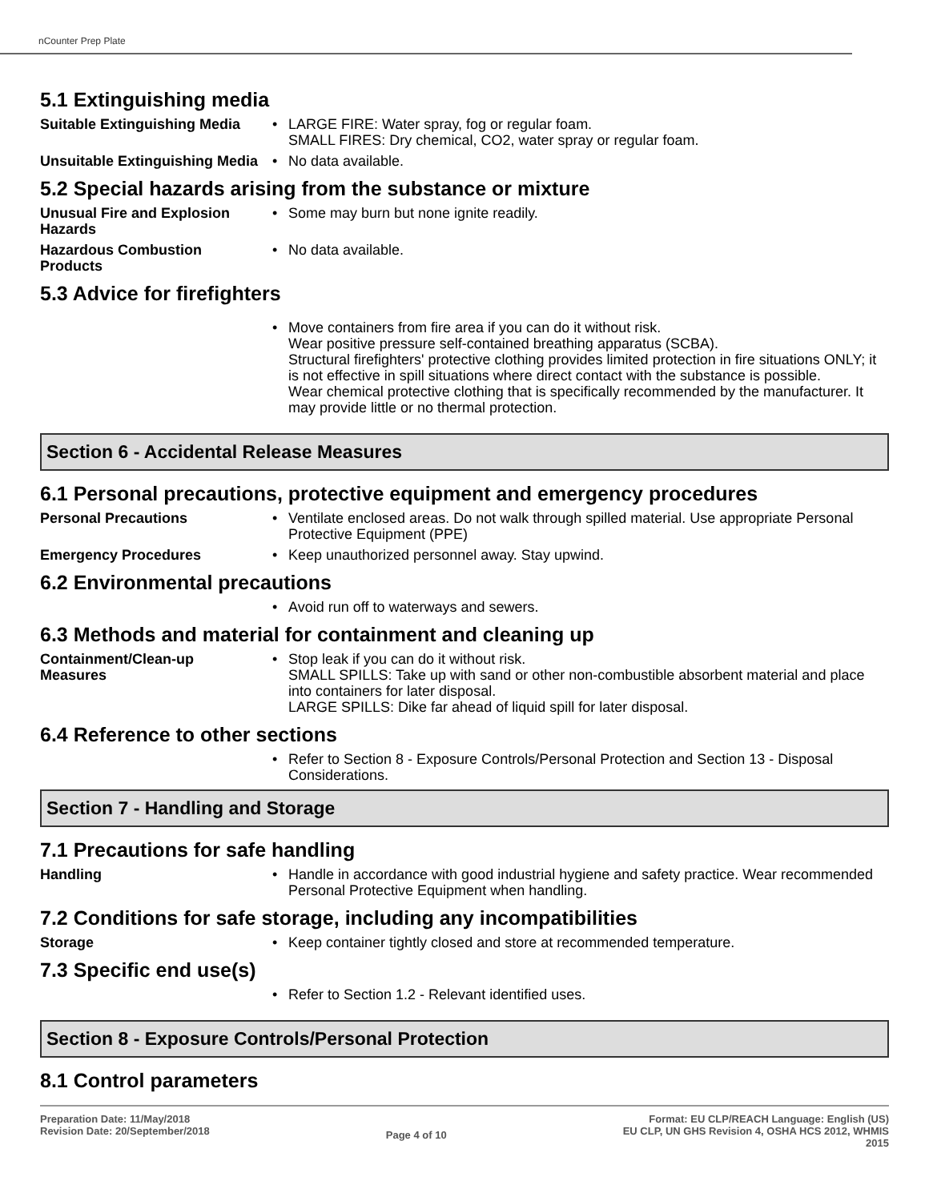nCounter Prep Plate
5.1 Extinguishing media
Suitable Extinguishing Media
• LARGE FIRE: Water spray, fog or regular foam.
SMALL FIRES: Dry chemical, CO2, water spray or regular foam.
Unsuitable Extinguishing Media
• No data available.
5.2 Special hazards arising from the substance or mixture
Unusual Fire and Explosion Hazards
• Some may burn but none ignite readily.
Hazardous Combustion Products
• No data available.
5.3 Advice for firefighters
• Move containers from fire area if you can do it without risk.
Wear positive pressure self-contained breathing apparatus (SCBA).
Structural firefighters' protective clothing provides limited protection in fire situations ONLY; it is not effective in spill situations where direct contact with the substance is possible.
Wear chemical protective clothing that is specifically recommended by the manufacturer. It may provide little or no thermal protection.
Section 6 - Accidental Release Measures
6.1 Personal precautions, protective equipment and emergency procedures
Personal Precautions
• Ventilate enclosed areas. Do not walk through spilled material. Use appropriate Personal Protective Equipment (PPE)
Emergency Procedures
• Keep unauthorized personnel away. Stay upwind.
6.2 Environmental precautions
• Avoid run off to waterways and sewers.
6.3 Methods and material for containment and cleaning up
Containment/Clean-up Measures
• Stop leak if you can do it without risk.
SMALL SPILLS: Take up with sand or other non-combustible absorbent material and place into containers for later disposal.
LARGE SPILLS: Dike far ahead of liquid spill for later disposal.
6.4 Reference to other sections
• Refer to Section 8 - Exposure Controls/Personal Protection and Section 13 - Disposal Considerations.
Section 7 - Handling and Storage
7.1 Precautions for safe handling
Handling
• Handle in accordance with good industrial hygiene and safety practice. Wear recommended Personal Protective Equipment when handling.
7.2 Conditions for safe storage, including any incompatibilities
Storage
• Keep container tightly closed and store at recommended temperature.
7.3 Specific end use(s)
• Refer to Section 1.2 - Relevant identified uses.
Section 8 - Exposure Controls/Personal Protection
8.1 Control parameters
Preparation Date: 11/May/2018
Revision Date: 20/September/2018
Page 4 of 10
Format: EU CLP/REACH Language: English (US)
EU CLP, UN GHS Revision 4, OSHA HCS 2012, WHMIS
2015